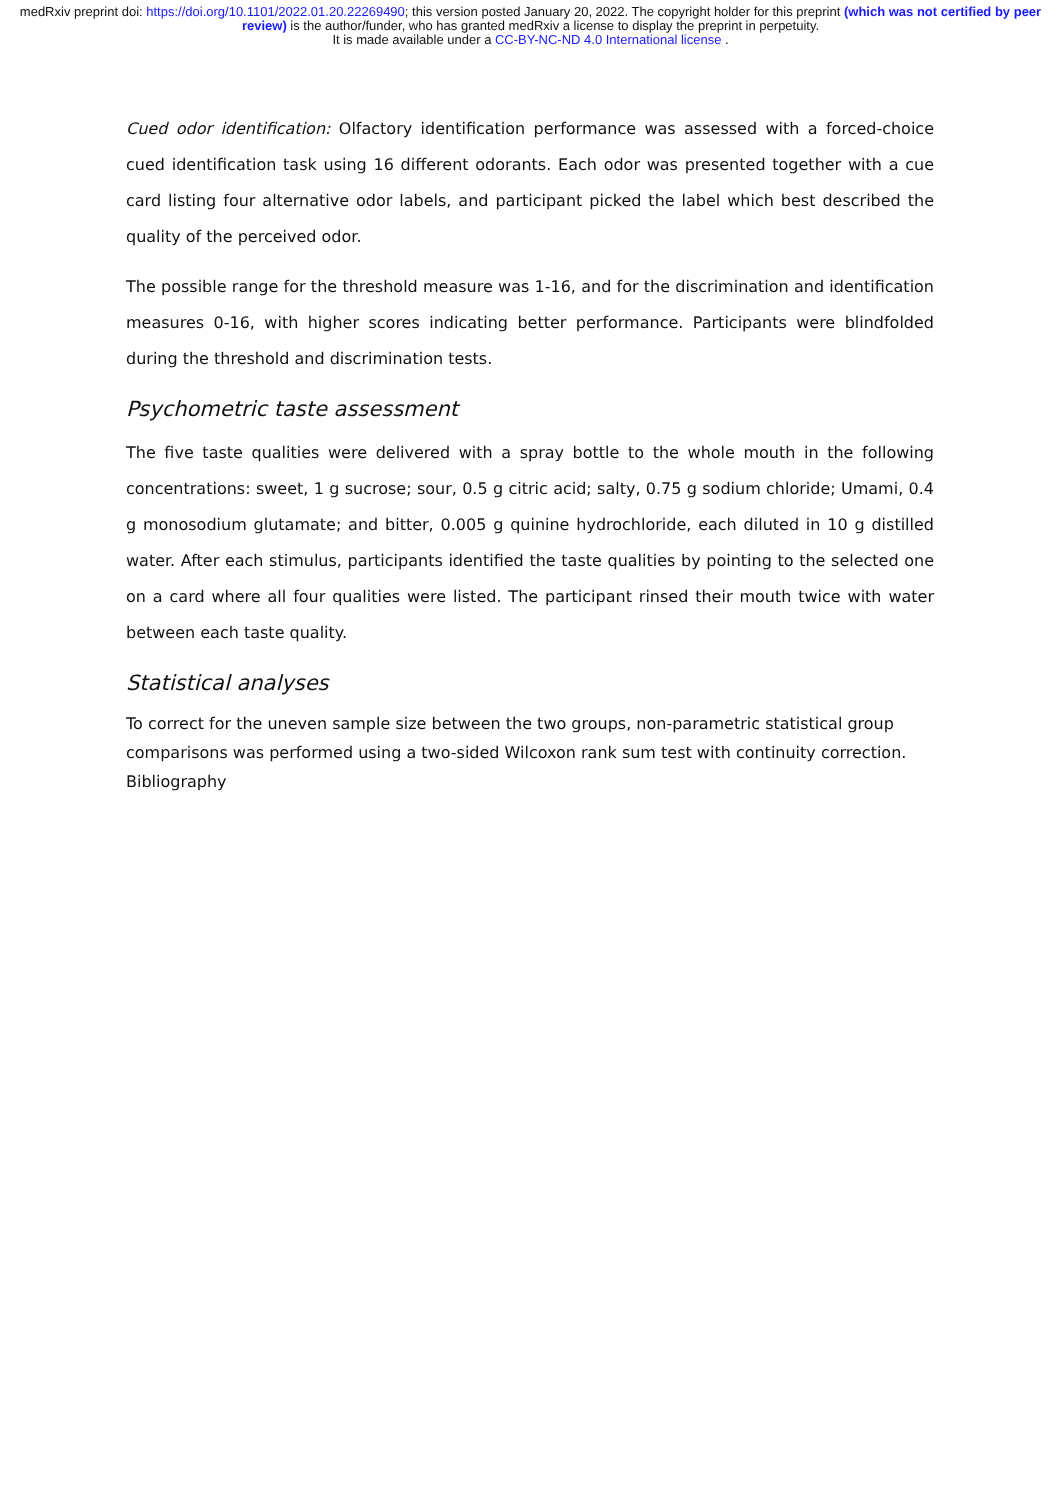medRxiv preprint doi: https://doi.org/10.1101/2022.01.20.22269490; this version posted January 20, 2022. The copyright holder for this preprint (which was not certified by peer review) is the author/funder, who has granted medRxiv a license to display the preprint in perpetuity.
It is made available under a CC-BY-NC-ND 4.0 International license .
Cued odor identification: Olfactory identification performance was assessed with a forced-choice cued identification task using 16 different odorants. Each odor was presented together with a cue card listing four alternative odor labels, and participant picked the label which best described the quality of the perceived odor.
The possible range for the threshold measure was 1-16, and for the discrimination and identification measures 0-16, with higher scores indicating better performance. Participants were blindfolded during the threshold and discrimination tests.
Psychometric taste assessment
The five taste qualities were delivered with a spray bottle to the whole mouth in the following concentrations: sweet, 1 g sucrose; sour, 0.5 g citric acid; salty, 0.75 g sodium chloride; Umami, 0.4 g monosodium glutamate; and bitter, 0.005 g quinine hydrochloride, each diluted in 10 g distilled water. After each stimulus, participants identified the taste qualities by pointing to the selected one on a card where all four qualities were listed. The participant rinsed their mouth twice with water between each taste quality.
Statistical analyses
To correct for the uneven sample size between the two groups, non-parametric statistical group comparisons was performed using a two-sided Wilcoxon rank sum test with continuity correction.
Bibliography